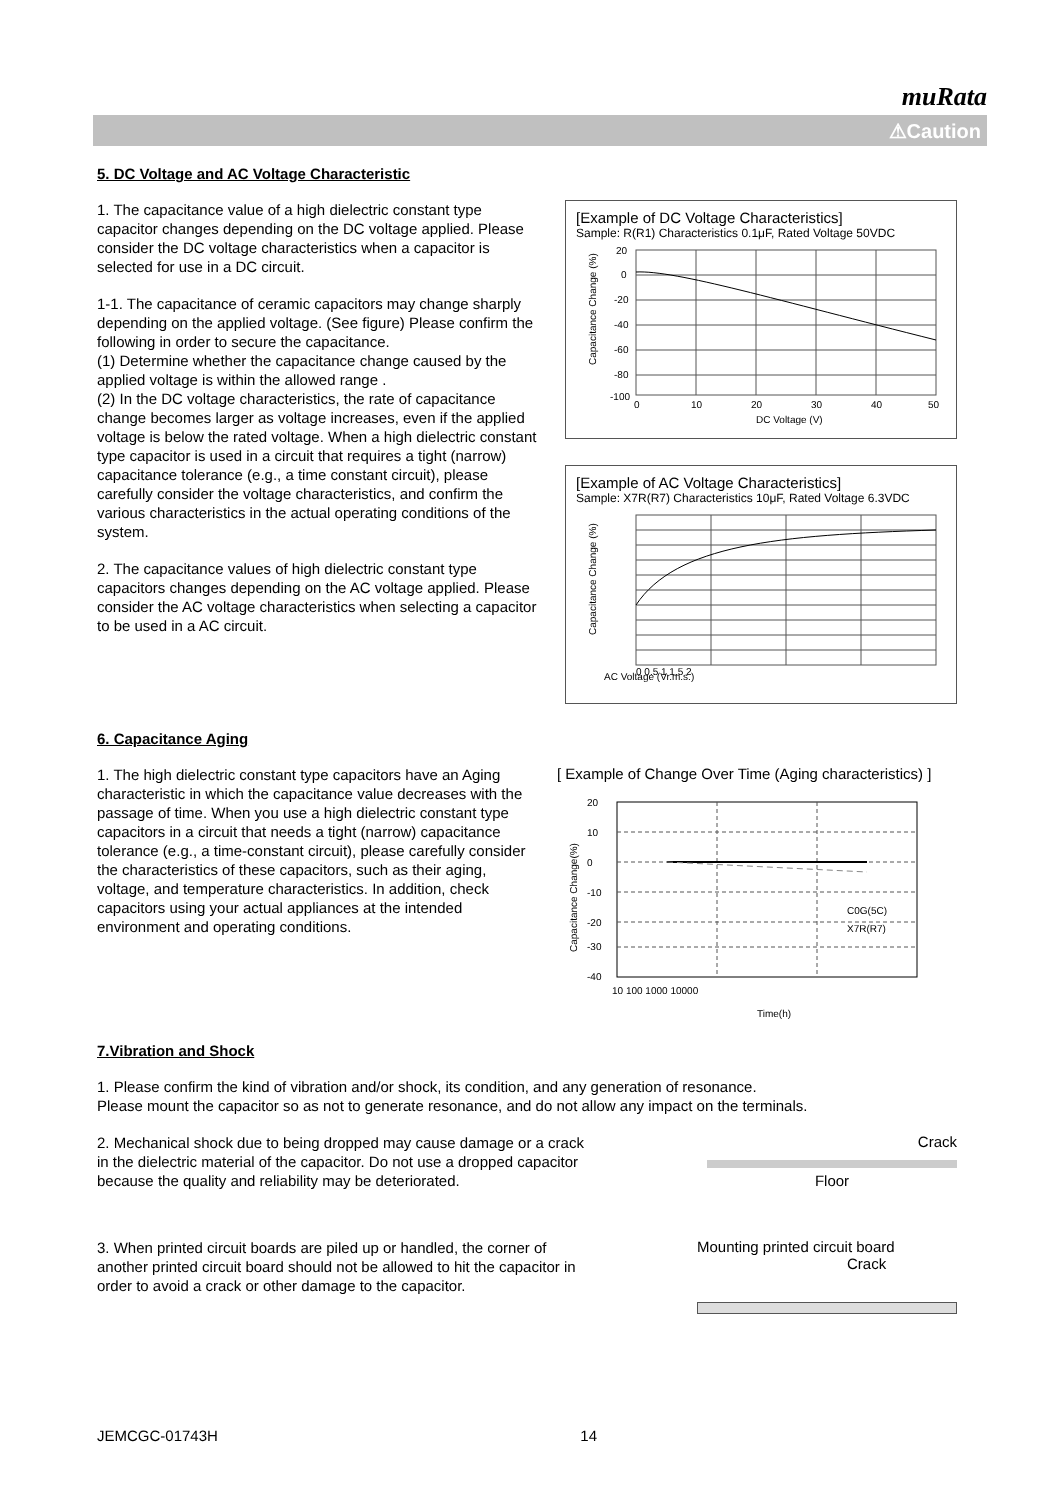muRata
⚠Caution
5. DC Voltage and AC Voltage Characteristic
1. The capacitance value of a high dielectric constant type capacitor changes depending on the DC voltage applied. Please consider the DC voltage characteristics when a capacitor is selected for use in a DC circuit.
1-1. The capacitance of ceramic capacitors may change sharply depending on the applied voltage. (See figure) Please confirm the following in order to secure the capacitance.
(1) Determine whether the capacitance change caused by the applied voltage is within the allowed range .
(2) In the DC voltage characteristics, the rate of capacitance change becomes larger as voltage increases, even if the applied voltage is below the rated voltage. When a high dielectric constant type capacitor is used in a circuit that requires a tight (narrow) capacitance tolerance (e.g., a time constant circuit), please carefully consider the voltage characteristics, and confirm the various characteristics in the actual operating conditions of the system.
2. The capacitance values of high dielectric constant type capacitors changes depending on the AC voltage applied. Please consider the AC voltage characteristics when selecting a capacitor to be used in a AC circuit.
[Example of DC Voltage Characteristics]
Sample: R(R1) Characteristics 0.1μF, Rated Voltage 50VDC
20
0
-20
-40
-60
-80
-100
0
10
20
30
40
50
DC Voltage (V)
Capacitance Change (%)
[Example of AC Voltage Characteristics]
Sample: X7R(R7) Characteristics 10μF, Rated Voltage 6.3VDC
AC Voltage (Vr.m.s.)
0 0.5 1 1.5 2
Capacitance Change (%)
6. Capacitance Aging
1. The high dielectric constant type capacitors have an Aging characteristic in which the capacitance value decreases with the passage of time. When you use a high dielectric constant type capacitors in a circuit that needs a tight (narrow) capacitance tolerance (e.g., a time-constant circuit), please carefully consider the characteristics of these capacitors, such as their aging, voltage, and temperature characteristics. In addition, check capacitors using your actual appliances at the intended environment and operating conditions.
[ Example of Change Over Time (Aging characteristics) ]
C0G(5C)
X7R(R7)
10 100 1000 10000
Time(h)
Capacitance Change(%)
20
10
0
-10
-20
-30
-40
7.Vibration and Shock
1. Please confirm the kind of vibration and/or shock, its condition, and any generation of resonance.
Please mount the capacitor so as not to generate resonance, and do not allow any impact on the terminals.
2. Mechanical shock due to being dropped may cause damage or a crack in the dielectric material of the capacitor. Do not use a dropped capacitor because the quality and reliability may be deteriorated.
Crack
Floor
3. When printed circuit boards are piled up or handled, the corner of another printed circuit board should not be allowed to hit the capacitor in order to avoid a crack or other damage to the capacitor.
Mounting printed circuit board
Crack
JEMCGC-01743H 14